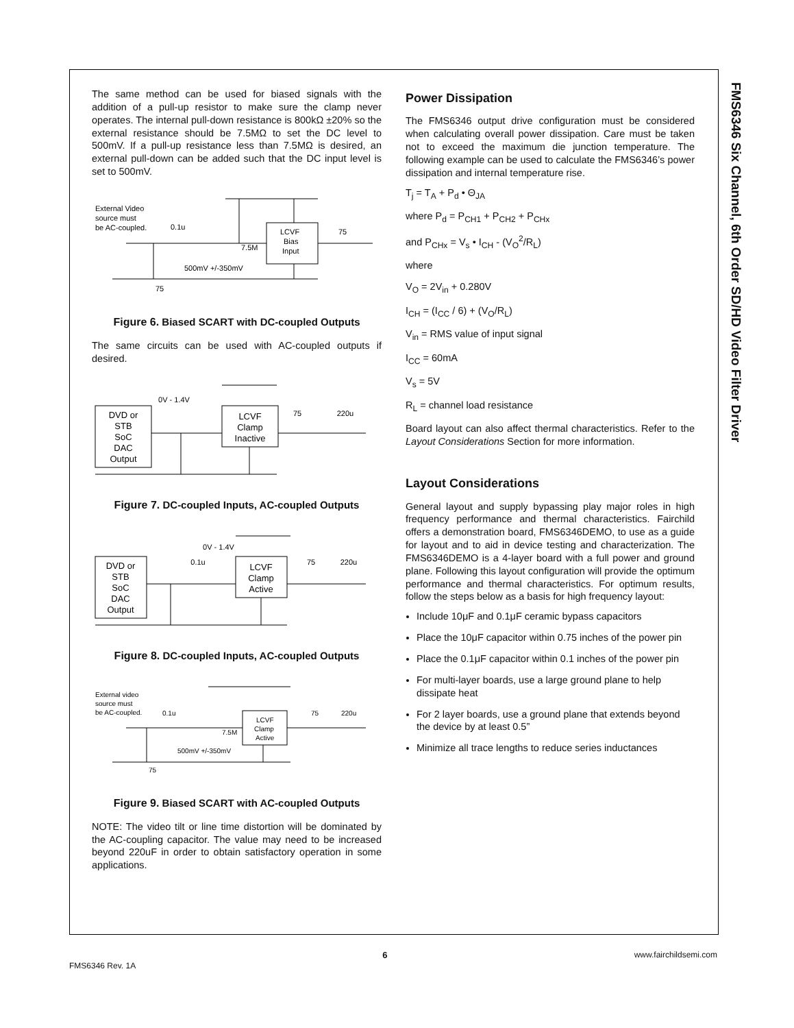FMS6346 Six Channel, 6th Order SD/HD Video Filter Driver
The same method can be used for biased signals with the addition of a pull-up resistor to make sure the clamp never operates. The internal pull-down resistance is 800kΩ ±20% so the external resistance should be 7.5MΩ to set the DC level to 500mV. If a pull-up resistance less than 7.5MΩ is desired, an external pull-down can be added such that the DC input level is set to 500mV.
External Video
source must
be AC-coupled.
0.1u
7.5M
LCVF
Bias
Input
75
500mV +/-350mV
75
Figure 6. Biased SCART with DC-coupled Outputs
The same circuits can be used with AC-coupled outputs if desired.
DVD or
STB
SoC
DAC
Output
LCVF
Clamp
Inactive
0V - 1.4V
75
220u
Figure 7. DC-coupled Inputs, AC-coupled Outputs
DVD or
STB
SoC
DAC
Output
LCVF
Clamp
Active
0V - 1.4V
0.1u
75
220u
Figure 8. DC-coupled Inputs, AC-coupled Outputs
External video
source must
be AC-coupled.
0.1u
7.5M
LCVF
Clamp
Active
75
220u
500mV +/-350mV
75
Figure 9. Biased SCART with AC-coupled Outputs
NOTE: The video tilt or line time distortion will be dominated by the AC-coupling capacitor. The value may need to be increased beyond 220uF in order to obtain satisfactory operation in some applications.
Power Dissipation
The FMS6346 output drive configuration must be considered when calculating overall power dissipation. Care must be taken not to exceed the maximum die junction temperature. The following example can be used to calculate the FMS6346’s power dissipation and internal temperature rise.
T<sub>j</sub> = T<sub>A</sub> + P<sub>d</sub> • Θ<sub>JA</sub>
where P<sub>d</sub> = P<sub>CH1</sub> + P<sub>CH2</sub> + P<sub>CHx</sub>
and P<sub>CHx</sub> = V<sub>s</sub> • I<sub>CH</sub> - (V<sub>O</sub><sup>2</sup>/R<sub>L</sub>)
where
V<sub>O</sub> = 2V<sub>in</sub> + 0.280V
I<sub>CH</sub> = (I<sub>CC</sub> / 6) + (V<sub>O</sub>/R<sub>L</sub>)
V<sub>in</sub> = RMS value of input signal
I<sub>CC</sub> = 60mA
V<sub>s</sub> = 5V
R<sub>L</sub> = channel load resistance
Board layout can also affect thermal characteristics. Refer to the Layout Considerations Section for more information.
Layout Considerations
General layout and supply bypassing play major roles in high frequency performance and thermal characteristics. Fairchild offers a demonstration board, FMS6346DEMO, to use as a guide for layout and to aid in device testing and characterization. The FMS6346DEMO is a 4-layer board with a full power and ground plane. Following this layout configuration will provide the optimum performance and thermal characteristics. For optimum results, follow the steps below as a basis for high frequency layout:
Include 10μF and 0.1μF ceramic bypass capacitors
Place the 10μF capacitor within 0.75 inches of the power pin
Place the 0.1μF capacitor within 0.1 inches of the power pin
For multi-layer boards, use a large ground plane to help dissipate heat
For 2 layer boards, use a ground plane that extends beyond the device by at least 0.5”
Minimize all trace lengths to reduce series inductances
FMS6346 Rev. 1A 6 www.fairchildsemi.com